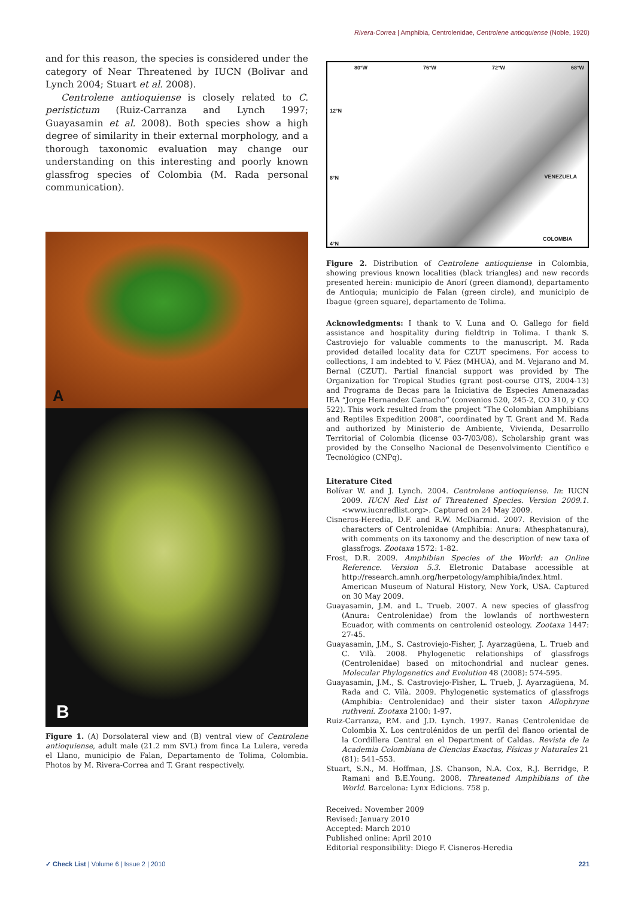Rivera-Correa | Amphibia, Centrolenidae, Centrolene antioquiense (Noble, 1920)
and for this reason, the species is considered under the category of Near Threatened by IUCN (Bolivar and Lynch 2004; Stuart et al. 2008).
Centrolene antioquiense is closely related to C. peristictum (Ruiz-Carranza and Lynch 1997; Guayasamin et al. 2008). Both species show a high degree of similarity in their external morphology, and a thorough taxonomic evaluation may change our understanding on this interesting and poorly known glassfrog species of Colombia (M. Rada personal communication).
A
B
Figure 1. (A) Dorsolateral view and (B) ventral view of Centrolene antioquiense, adult male (21.2 mm SVL) from finca La Lulera, vereda el Llano, municipio de Falan, Departamento de Tolima, Colombia. Photos by M. Rivera-Correa and T. Grant respectively.
80°W 76°W 72°W 68°W
12°N
8°N VENEZUELA
COLOMBIA
4°N
Figure 2. Distribution of Centrolene antioquiense in Colombia, showing previous known localities (black triangles) and new records presented herein: municipio de Anorí (green diamond), departamento de Antioquia; municipio de Falan (green circle), and municipio de Ibague (green square), departamento de Tolima.
Acknowledgments: I thank to V. Luna and O. Gallego for field assistance and hospitality during fieldtrip in Tolima. I thank S. Castroviejo for valuable comments to the manuscript. M. Rada provided detailed locality data for CZUT specimens. For access to collections, I am indebted to V. Páez (MHUA), and M. Vejarano and M. Bernal (CZUT). Partial financial support was provided by The Organization for Tropical Studies (grant post-course OTS, 2004-13) and Programa de Becas para la Iniciativa de Especies Amenazadas IEA “Jorge Hernandez Camacho” (convenios 520, 245-2, CO 310, y CO 522). This work resulted from the project “The Colombian Amphibians and Reptiles Expedition 2008”, coordinated by T. Grant and M. Rada and authorized by Ministerio de Ambiente, Vivienda, Desarrollo Territorial of Colombia (license 03-7/03/08). Scholarship grant was provided by the Conselho Nacional de Desenvolvimento Científico e Tecnológico (CNPq).
Literature Cited
Bolívar W. and J. Lynch. 2004. Centrolene antioquiense. In: IUCN 2009. IUCN Red List of Threatened Species. Version 2009.1. <www.iucnredlist.org>. Captured on 24 May 2009.
Cisneros-Heredia, D.F. and R.W. McDiarmid. 2007. Revision of the characters of Centrolenidae (Amphibia: Anura: Athesphatanura), with comments on its taxonomy and the description of new taxa of glassfrogs. Zootaxa 1572: 1-82.
Frost, D.R. 2009. Amphibian Species of the World: an Online Reference. Version 5.3. Eletronic Database accessible at http://research.amnh.org/herpetology/amphibia/index.html. American Museum of Natural History, New York, USA. Captured on 30 May 2009.
Guayasamin, J.M. and L. Trueb. 2007. A new species of glassfrog (Anura: Centrolenidae) from the lowlands of northwestern Ecuador, with comments on centrolenid osteology. Zootaxa 1447: 27-45.
Guayasamin, J.M., S. Castroviejo-Fisher, J. Ayarzagüena, L. Trueb and C. Vilà. 2008. Phylogenetic relationships of glassfrogs (Centrolenidae) based on mitochondrial and nuclear genes. Molecular Phylogenetics and Evolution 48 (2008): 574-595.
Guayasamin, J.M., S. Castroviejo-Fisher, L. Trueb, J. Ayarzagüena, M. Rada and C. Vilà. 2009. Phylogenetic systematics of glassfrogs (Amphibia: Centrolenidae) and their sister taxon Allophryne ruthveni. Zootaxa 2100: 1-97.
Ruiz-Carranza, P.M. and J.D. Lynch. 1997. Ranas Centrolenidae de Colombia X. Los centrolénidos de un perfil del flanco oriental de la Cordillera Central en el Department of Caldas. Revista de la Academia Colombiana de Ciencias Exactas, Físicas y Naturales 21 (81): 541–553.
Stuart, S.N., M. Hoffman, J.S. Chanson, N.A. Cox, R.J. Berridge, P. Ramani and B.E.Young. 2008. Threatened Amphibians of the World. Barcelona: Lynx Edicions. 758 p.
Received: November 2009
Revised: January 2010
Accepted: March 2010
Published online: April 2010
Editorial responsibility: Diego F. Cisneros-Heredia
✓ Check List | Volume 6 | Issue 2 | 2010 221